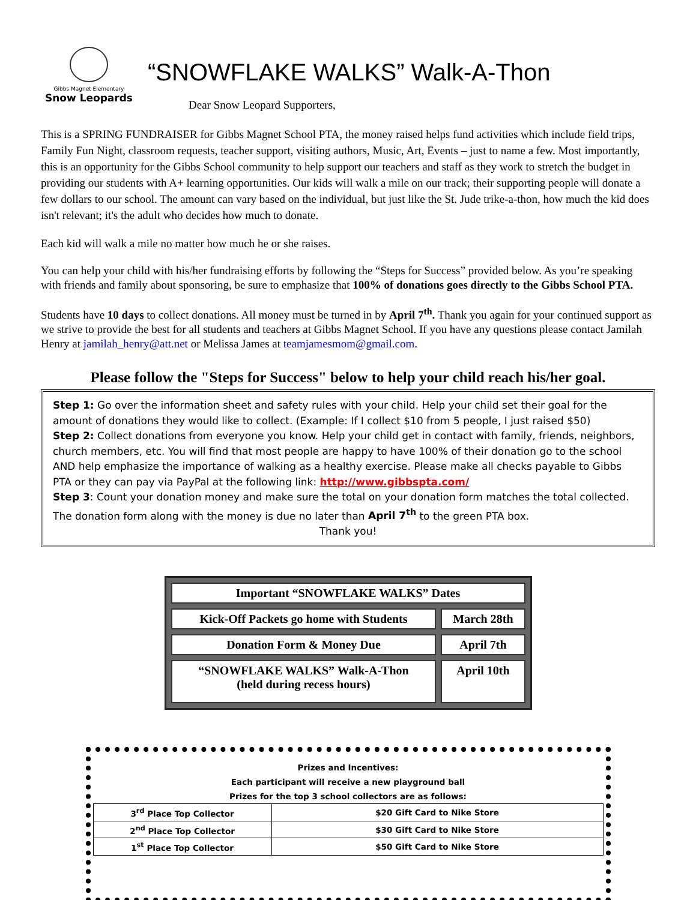Gibbs Magnet Elementary
Snow Leopards
“SNOWFLAKE WALKS” Walk-A-Thon
Dear Snow Leopard Supporters,
This is a SPRING FUNDRAISER for Gibbs Magnet School PTA, the money raised helps fund activities which include field trips, Family Fun Night, classroom requests, teacher support, visiting authors, Music, Art, Events – just to name a few. Most importantly, this is an opportunity for the Gibbs School community to help support our teachers and staff as they work to stretch the budget in providing our students with A+ learning opportunities. Our kids will walk a mile on our track; their supporting people will donate a few dollars to our school. The amount can vary based on the individual, but just like the St. Jude trike-a-thon, how much the kid does isn't relevant; it's the adult who decides how much to donate.
Each kid will walk a mile no matter how much he or she raises.
You can help your child with his/her fundraising efforts by following the “Steps for Success” provided below. As you’re speaking with friends and family about sponsoring, be sure to emphasize that 100% of donations goes directly to the Gibbs School PTA.
Students have 10 days to collect donations. All money must be turned in by April 7<sup>th</sup>. Thank you again for your continued support as we strive to provide the best for all students and teachers at Gibbs Magnet School. If you have any questions please contact Jamilah Henry at jamilah_henry@att.net or Melissa James at teamjamesmom@gmail.com.
Please follow the "Steps for Success" below to help your child reach his/her goal.
Step 1: Go over the information sheet and safety rules with your child. Help your child set their goal for the amount of donations they would like to collect. (Example: If I collect $10 from 5 people, I just raised $50)
Step 2: Collect donations from everyone you know. Help your child get in contact with family, friends, neighbors, church members, etc. You will find that most people are happy to have 100% of their donation go to the school AND help emphasize the importance of walking as a healthy exercise. Please make all checks payable to Gibbs PTA or they can pay via PayPal at the following link: http://www.gibbspta.com/
Step 3: Count your donation money and make sure the total on your donation form matches the total collected. The donation form along with the money is due no later than April 7<sup>th</sup> to the green PTA box.
Thank you!
| Important “SNOWFLAKE WALKS” Dates | |
| Kick-Off Packets go home with Students | March 28th |
| Donation Form & Money Due | April 7th |
| “SNOWFLAKE WALKS” Walk-A-Thon (held during recess hours) | April 10th |
Prizes and Incentives:
Each participant will receive a new playground ball
Prizes for the top 3 school collectors are as follows:
| 3<sup>rd</sup> Place Top Collector | $20 Gift Card to Nike Store |
| 2<sup>nd</sup> Place Top Collector | $30 Gift Card to Nike Store |
| 1<sup>st</sup> Place Top Collector | $50 Gift Card to Nike Store |